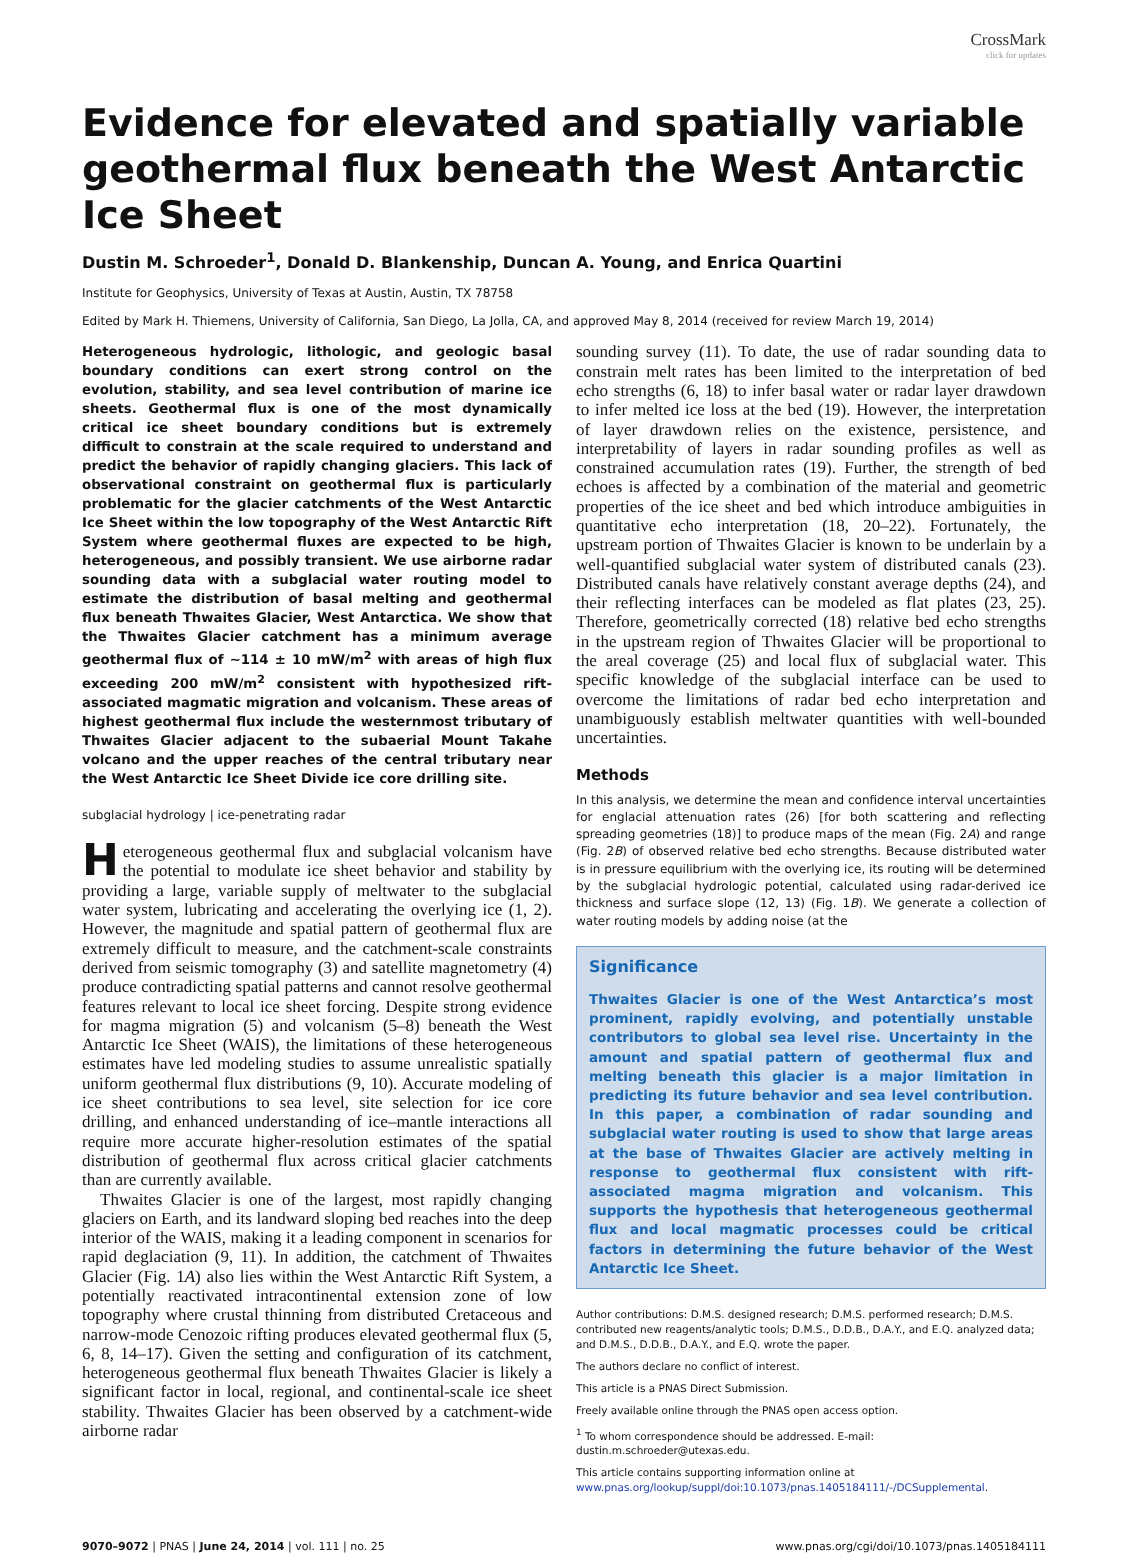CrossMark
click for updates
Evidence for elevated and spatially variable geothermal flux beneath the West Antarctic Ice Sheet
Dustin M. Schroeder<sup>1</sup>, Donald D. Blankenship, Duncan A. Young, and Enrica Quartini
Institute for Geophysics, University of Texas at Austin, Austin, TX 78758
Edited by Mark H. Thiemens, University of California, San Diego, La Jolla, CA, and approved May 8, 2014 (received for review March 19, 2014)
Heterogeneous hydrologic, lithologic, and geologic basal boundary conditions can exert strong control on the evolution, stability, and sea level contribution of marine ice sheets. Geothermal flux is one of the most dynamically critical ice sheet boundary conditions but is extremely difficult to constrain at the scale required to understand and predict the behavior of rapidly changing glaciers. This lack of observational constraint on geothermal flux is particularly problematic for the glacier catchments of the West Antarctic Ice Sheet within the low topography of the West Antarctic Rift System where geothermal fluxes are expected to be high, heterogeneous, and possibly transient. We use airborne radar sounding data with a subglacial water routing model to estimate the distribution of basal melting and geothermal flux beneath Thwaites Glacier, West Antarctica. We show that the Thwaites Glacier catchment has a minimum average geothermal flux of ∼114 ± 10 mW/m<sup>2</sup> with areas of high flux exceeding 200 mW/m<sup>2</sup> consistent with hypothesized rift-associated magmatic migration and volcanism. These areas of highest geothermal flux include the westernmost tributary of Thwaites Glacier adjacent to the subaerial Mount Takahe volcano and the upper reaches of the central tributary near the West Antarctic Ice Sheet Divide ice core drilling site.
subglacial hydrology | ice-penetrating radar
Heterogeneous geothermal flux and subglacial volcanism have the potential to modulate ice sheet behavior and stability by providing a large, variable supply of meltwater to the subglacial water system, lubricating and accelerating the overlying ice (1, 2). However, the magnitude and spatial pattern of geothermal flux are extremely difficult to measure, and the catchment-scale constraints derived from seismic tomography (3) and satellite magnetometry (4) produce contradicting spatial patterns and cannot resolve geothermal features relevant to local ice sheet forcing. Despite strong evidence for magma migration (5) and volcanism (5–8) beneath the West Antarctic Ice Sheet (WAIS), the limitations of these heterogeneous estimates have led modeling studies to assume unrealistic spatially uniform geothermal flux distributions (9, 10). Accurate modeling of ice sheet contributions to sea level, site selection for ice core drilling, and enhanced understanding of ice–mantle interactions all require more accurate higher-resolution estimates of the spatial distribution of geothermal flux across critical glacier catchments than are currently available.
Thwaites Glacier is one of the largest, most rapidly changing glaciers on Earth, and its landward sloping bed reaches into the deep interior of the WAIS, making it a leading component in scenarios for rapid deglaciation (9, 11). In addition, the catchment of Thwaites Glacier (Fig. 1A) also lies within the West Antarctic Rift System, a potentially reactivated intracontinental extension zone of low topography where crustal thinning from distributed Cretaceous and narrow-mode Cenozoic rifting produces elevated geothermal flux (5, 6, 8, 14–17). Given the setting and configuration of its catchment, heterogeneous geothermal flux beneath Thwaites Glacier is likely a significant factor in local, regional, and continental-scale ice sheet stability. Thwaites Glacier has been observed by a catchment-wide airborne radar
sounding survey (11). To date, the use of radar sounding data to constrain melt rates has been limited to the interpretation of bed echo strengths (6, 18) to infer basal water or radar layer drawdown to infer melted ice loss at the bed (19). However, the interpretation of layer drawdown relies on the existence, persistence, and interpretability of layers in radar sounding profiles as well as constrained accumulation rates (19). Further, the strength of bed echoes is affected by a combination of the material and geometric properties of the ice sheet and bed which introduce ambiguities in quantitative echo interpretation (18, 20–22). Fortunately, the upstream portion of Thwaites Glacier is known to be underlain by a well-quantified subglacial water system of distributed canals (23). Distributed canals have relatively constant average depths (24), and their reflecting interfaces can be modeled as flat plates (23, 25). Therefore, geometrically corrected (18) relative bed echo strengths in the upstream region of Thwaites Glacier will be proportional to the areal coverage (25) and local flux of subglacial water. This specific knowledge of the subglacial interface can be used to overcome the limitations of radar bed echo interpretation and unambiguously establish meltwater quantities with well-bounded uncertainties.
Methods
In this analysis, we determine the mean and confidence interval uncertainties for englacial attenuation rates (26) [for both scattering and reflecting spreading geometries (18)] to produce maps of the mean (Fig. 2A) and range (Fig. 2B) of observed relative bed echo strengths. Because distributed water is in pressure equilibrium with the overlying ice, its routing will be determined by the subglacial hydrologic potential, calculated using radar-derived ice thickness and surface slope (12, 13) (Fig. 1B). We generate a collection of water routing models by adding noise (at the
Significance
Thwaites Glacier is one of the West Antarctica’s most prominent, rapidly evolving, and potentially unstable contributors to global sea level rise. Uncertainty in the amount and spatial pattern of geothermal flux and melting beneath this glacier is a major limitation in predicting its future behavior and sea level contribution. In this paper, a combination of radar sounding and subglacial water routing is used to show that large areas at the base of Thwaites Glacier are actively melting in response to geothermal flux consistent with rift-associated magma migration and volcanism. This supports the hypothesis that heterogeneous geothermal flux and local magmatic processes could be critical factors in determining the future behavior of the West Antarctic Ice Sheet.
Author contributions: D.M.S. designed research; D.M.S. performed research; D.M.S. contributed new reagents/analytic tools; D.M.S., D.D.B., D.A.Y., and E.Q. analyzed data; and D.M.S., D.D.B., D.A.Y., and E.Q. wrote the paper.
The authors declare no conflict of interest.
This article is a PNAS Direct Submission.
Freely available online through the PNAS open access option.
<sup>1</sup> To whom correspondence should be addressed. E-mail: dustin.m.schroeder@utexas.edu.
This article contains supporting information online at www.pnas.org/lookup/suppl/doi:10.1073/pnas.1405184111/-/DCSupplemental.
9070–9072 | PNAS | June 24, 2014 | vol. 111 | no. 25 www.pnas.org/cgi/doi/10.1073/pnas.1405184111